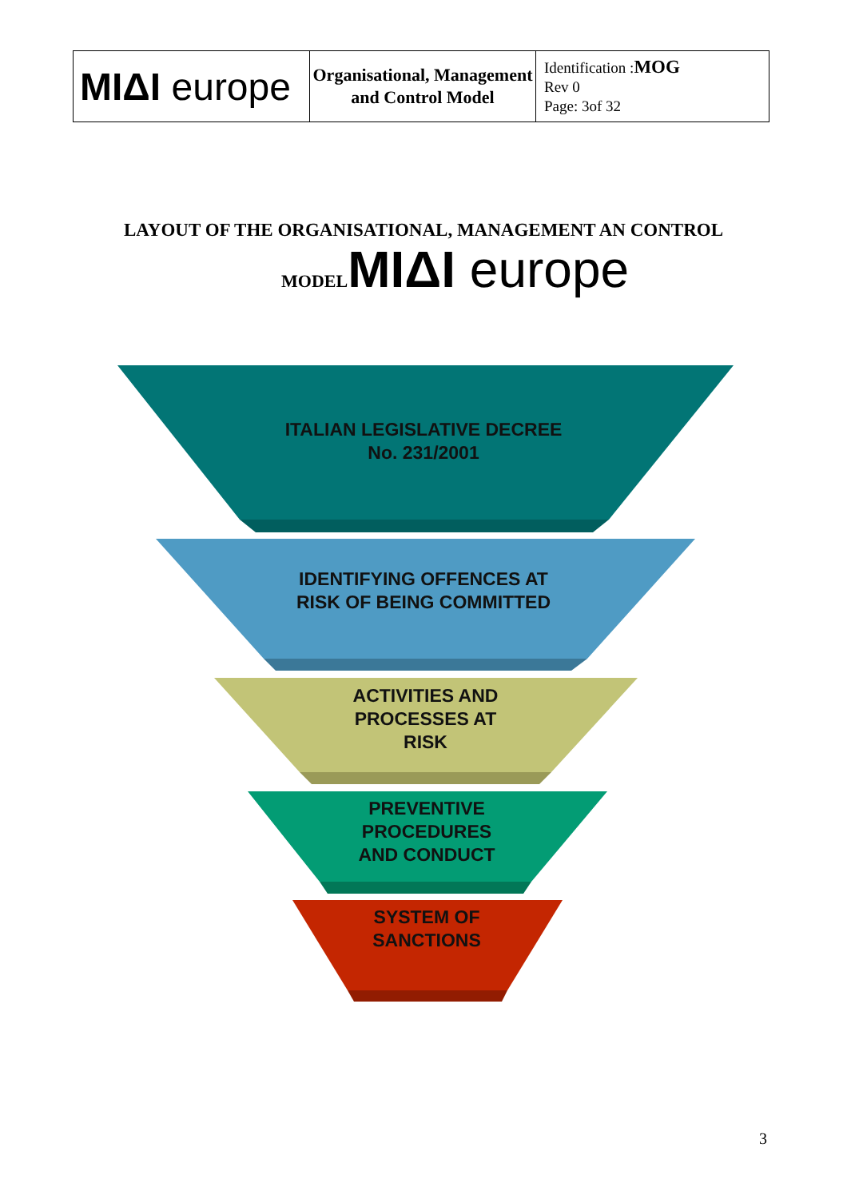| MIΔI europe | Organisational, Management and Control Model | Identification : MOG Rev 0 Page: 3of 32 |
LAYOUT OF THE ORGANISATIONAL, MANAGEMENT AN CONTROL
MODEL MIΔI europe
ITALIAN LEGISLATIVE DECREE
No. 231/2001
IDENTIFYING OFFENCES AT
RISK OF BEING COMMITTED
ACTIVITIES AND
PROCESSES AT
RISK
PREVENTIVE
PROCEDURES
AND CONDUCT
SYSTEM OF
SANCTIONS
3